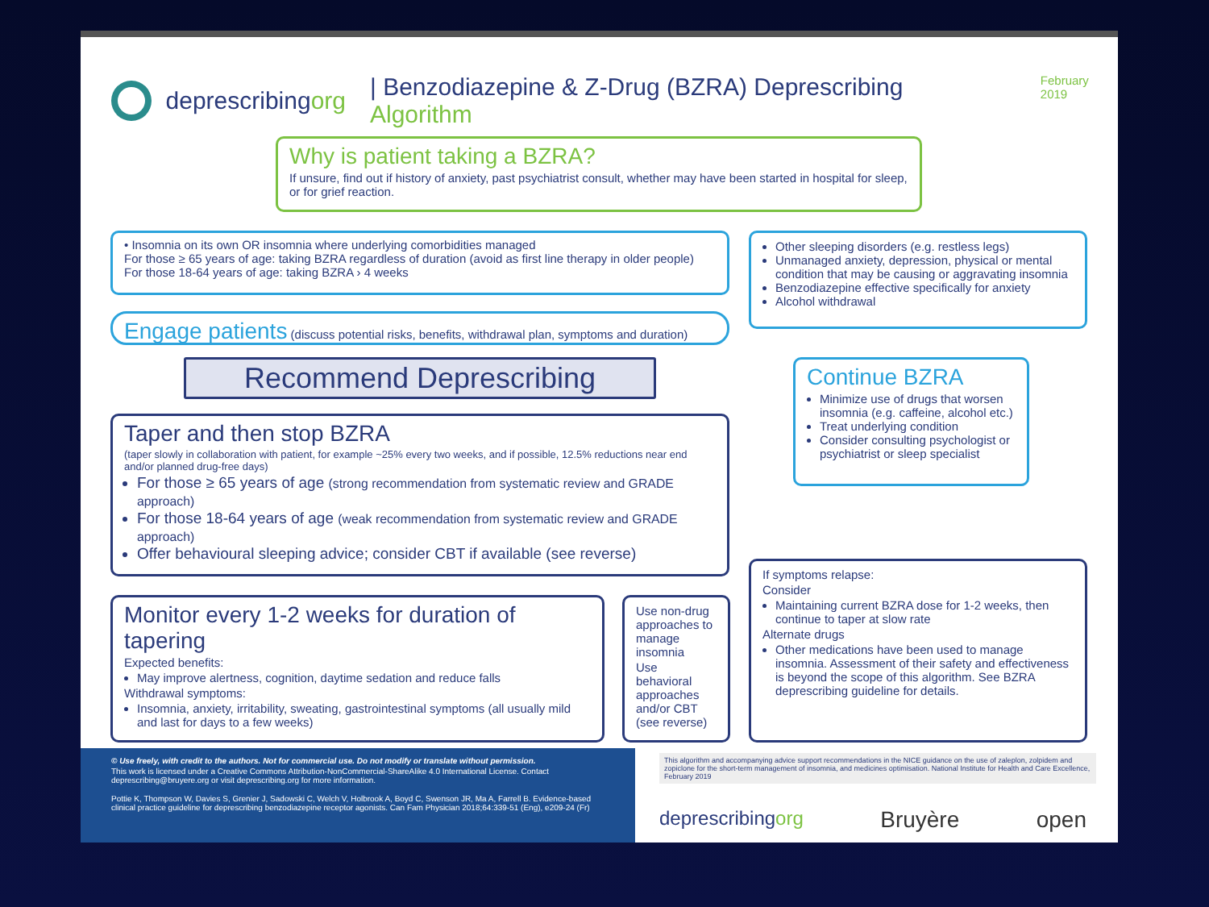deprescribingorg | Benzodiazepine & Z-Drug (BZRA) Deprescribing Algorithm February 2019
Why is patient taking a BZRA?
If unsure, find out if history of anxiety, past psychiatrist consult, whether may have been started in hospital for sleep, or for grief reaction.
• Insomnia on its own OR insomnia where underlying comorbidities managed
For those ≥ 65 years of age: taking BZRA regardless of duration (avoid as first line therapy in older people)
For those 18-64 years of age: taking BZRA › 4 weeks
Other sleeping disorders (e.g. restless legs)
Unmanaged anxiety, depression, physical or mental condition that may be causing or aggravating insomnia
Benzodiazepine effective specifically for anxiety
Alcohol withdrawal
Engage patients (discuss potential risks, benefits, withdrawal plan, symptoms and duration)
Recommend Deprescribing
Continue BZRA
Minimize use of drugs that worsen insomnia (e.g. caffeine, alcohol etc.)
Treat underlying condition
Consider consulting psychologist or psychiatrist or sleep specialist
Taper and then stop BZRA
(taper slowly in collaboration with patient, for example ~25% every two weeks, and if possible, 12.5% reductions near end and/or planned drug-free days)
For those ≥ 65 years of age (strong recommendation from systematic review and GRADE approach)
For those 18-64 years of age (weak recommendation from systematic review and GRADE approach)
Offer behavioural sleeping advice; consider CBT if available (see reverse)
If symptoms relapse:
Consider
Maintaining current BZRA dose for 1-2 weeks, then continue to taper at slow rate
Alternate drugs
Other medications have been used to manage insomnia. Assessment of their safety and effectiveness is beyond the scope of this algorithm. See BZRA deprescribing guideline for details.
Monitor every 1-2 weeks for duration of tapering
Expected benefits:
May improve alertness, cognition, daytime sedation and reduce falls
Withdrawal symptoms:
Insomnia, anxiety, irritability, sweating, gastrointestinal symptoms (all usually mild and last for days to a few weeks)
Use non-drug approaches to manage insomnia
Use behavioral approaches and/or CBT (see reverse)
© Use freely, with credit to the authors. Not for commercial use. Do not modify or translate without permission.
This work is licensed under a Creative Commons Attribution-NonCommercial-ShareAlike 4.0 International License. Contact deprescribing@bruyere.org or visit deprescribing.org for more information.
Pottie K, Thompson W, Davies S, Grenier J, Sadowski C, Welch V, Holbrook A, Boyd C, Swenson JR, Ma A, Farrell B. Evidence-based clinical practice guideline for deprescribing benzodiazepine receptor agonists. Can Fam Physician 2018;64:339-51 (Eng), e209-24 (Fr)
This algorithm and accompanying advice support recommendations in the NICE guidance on the use of zaleplon, zolpidem and zopiclone for the short-term management of insomnia, and medicines optimisation. National Institute for Health and Care Excellence, February 2019
deprescribingorg Bruyère open